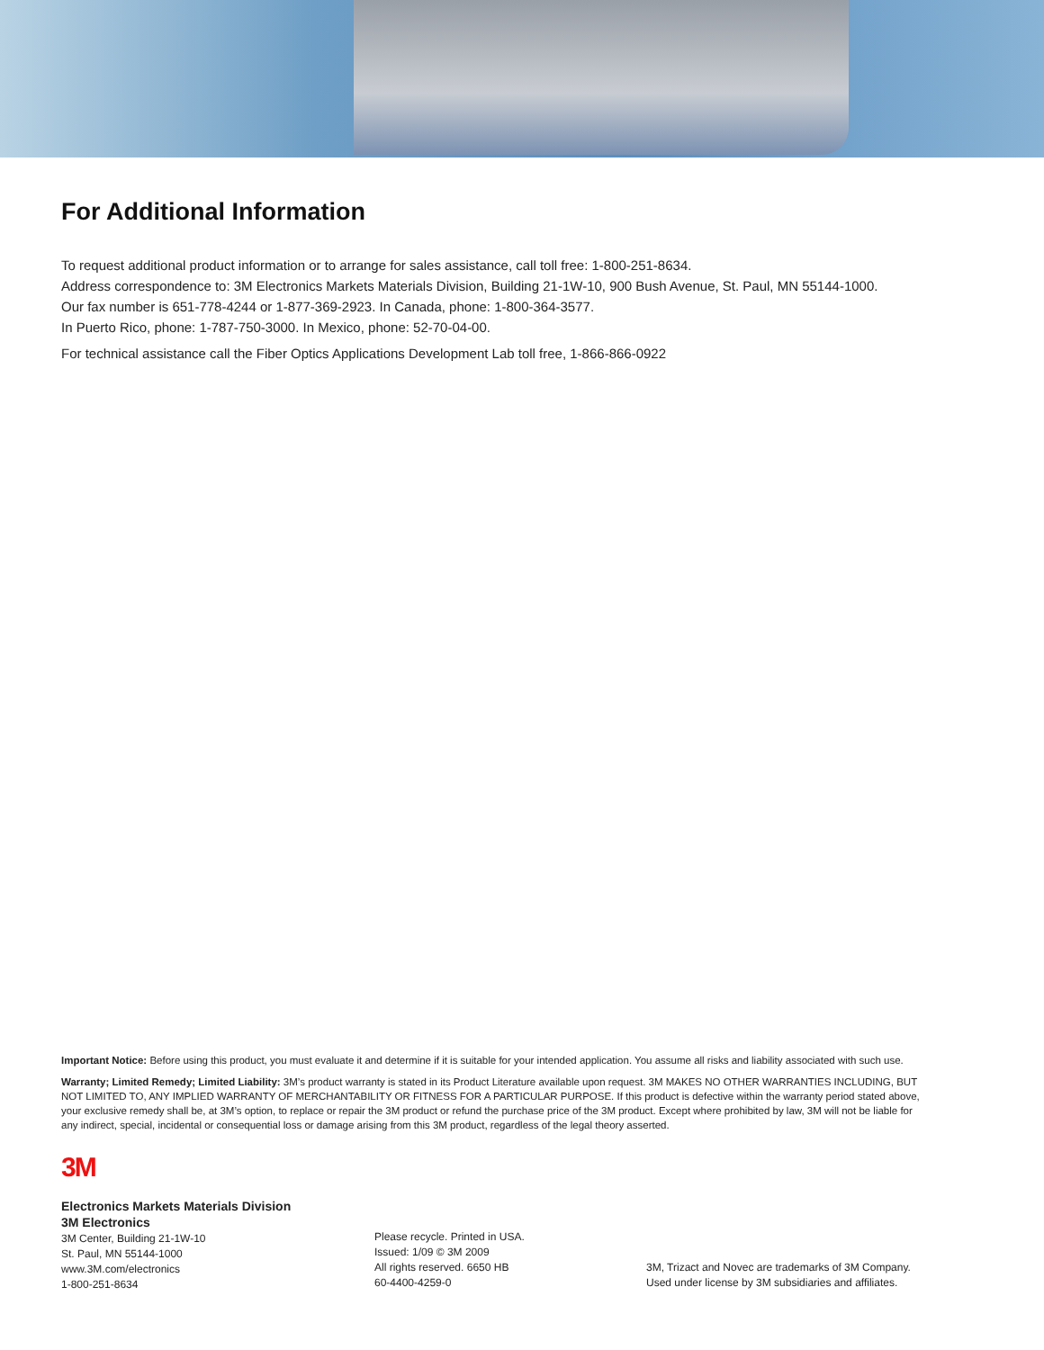For Additional Information
To request additional product information or to arrange for sales assistance, call toll free: 1-800-251-8634.
Address correspondence to: 3M Electronics Markets Materials Division, Building 21-1W-10, 900 Bush Avenue, St. Paul, MN 55144-1000.
Our fax number is 651-778-4244 or 1-877-369-2923. In Canada, phone: 1-800-364-3577.
In Puerto Rico, phone: 1-787-750-3000. In Mexico, phone: 52-70-04-00.
For technical assistance call the Fiber Optics Applications Development Lab toll free, 1-866-866-0922
Important Notice: Before using this product, you must evaluate it and determine if it is suitable for your intended application. You assume all risks and liability associated with such use.
Warranty; Limited Remedy; Limited Liability: 3M’s product warranty is stated in its Product Literature available upon request. 3M MAKES NO OTHER WARRANTIES INCLUDING, BUT NOT LIMITED TO, ANY IMPLIED WARRANTY OF MERCHANTABILITY OR FITNESS FOR A PARTICULAR PURPOSE. If this product is defective within the warranty period stated above, your exclusive remedy shall be, at 3M’s option, to replace or repair the 3M product or refund the purchase price of the 3M product. Except where prohibited by law, 3M will not be liable for any indirect, special, incidental or consequential loss or damage arising from this 3M product, regardless of the legal theory asserted.
3M
Electronics Markets Materials Division
3M Electronics
3M Center, Building 21-1W-10
St. Paul, MN 55144-1000
www.3M.com/electronics
1-800-251-8634
Please recycle. Printed in USA.
Issued: 1/09 © 3M 2009
All rights reserved. 6650 HB
60-4400-4259-0
3M, Trizact and Novec are trademarks of 3M Company.
Used under license by 3M subsidiaries and affiliates.